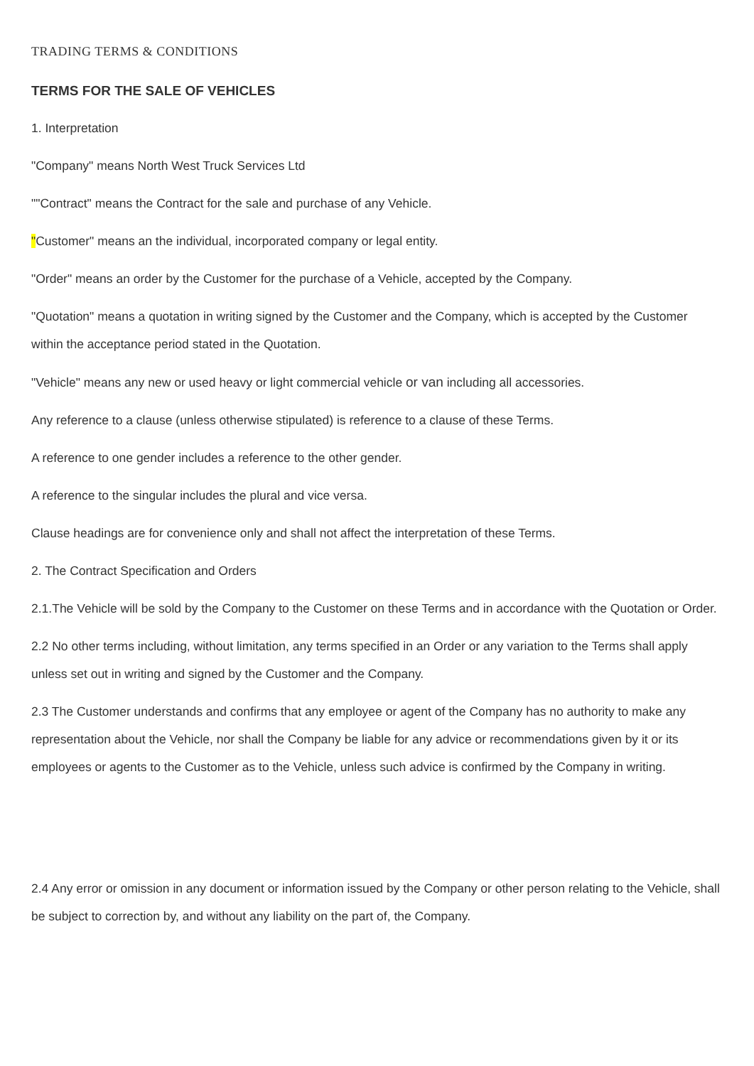TRADING TERMS & CONDITIONS
TERMS FOR THE SALE OF VEHICLES
1. Interpretation
"Company" means North West Truck Services Ltd
""Contract" means the Contract for the sale and purchase of any Vehicle.
"Customer" means an the individual, incorporated company or legal entity.
"Order" means an order by the Customer for the purchase of a Vehicle, accepted by the Company.
"Quotation" means a quotation in writing signed by the Customer and the Company, which is accepted by the Customer within the acceptance period stated in the Quotation.
"Vehicle" means any new or used heavy or light commercial vehicle or van including all accessories.
Any reference to a clause (unless otherwise stipulated) is reference to a clause of these Terms.
A reference to one gender includes a reference to the other gender.
A reference to the singular includes the plural and vice versa.
Clause headings are for convenience only and shall not affect the interpretation of these Terms.
2. The Contract Specification and Orders
2.1.The Vehicle will be sold by the Company to the Customer on these Terms and in accordance with the Quotation or Order.
2.2 No other terms including, without limitation, any terms specified in an Order or any variation to the Terms shall apply unless set out in writing and signed by the Customer and the Company.
2.3 The Customer understands and confirms that any employee or agent of the Company has no authority to make any representation about the Vehicle, nor shall the Company be liable for any advice or recommendations given by it or its employees or agents to the Customer as to the Vehicle, unless such advice is confirmed by the Company in writing.
2.4 Any error or omission in any document or information issued by the Company or other person relating to the Vehicle, shall be subject to correction by, and without any liability on the part of, the Company.